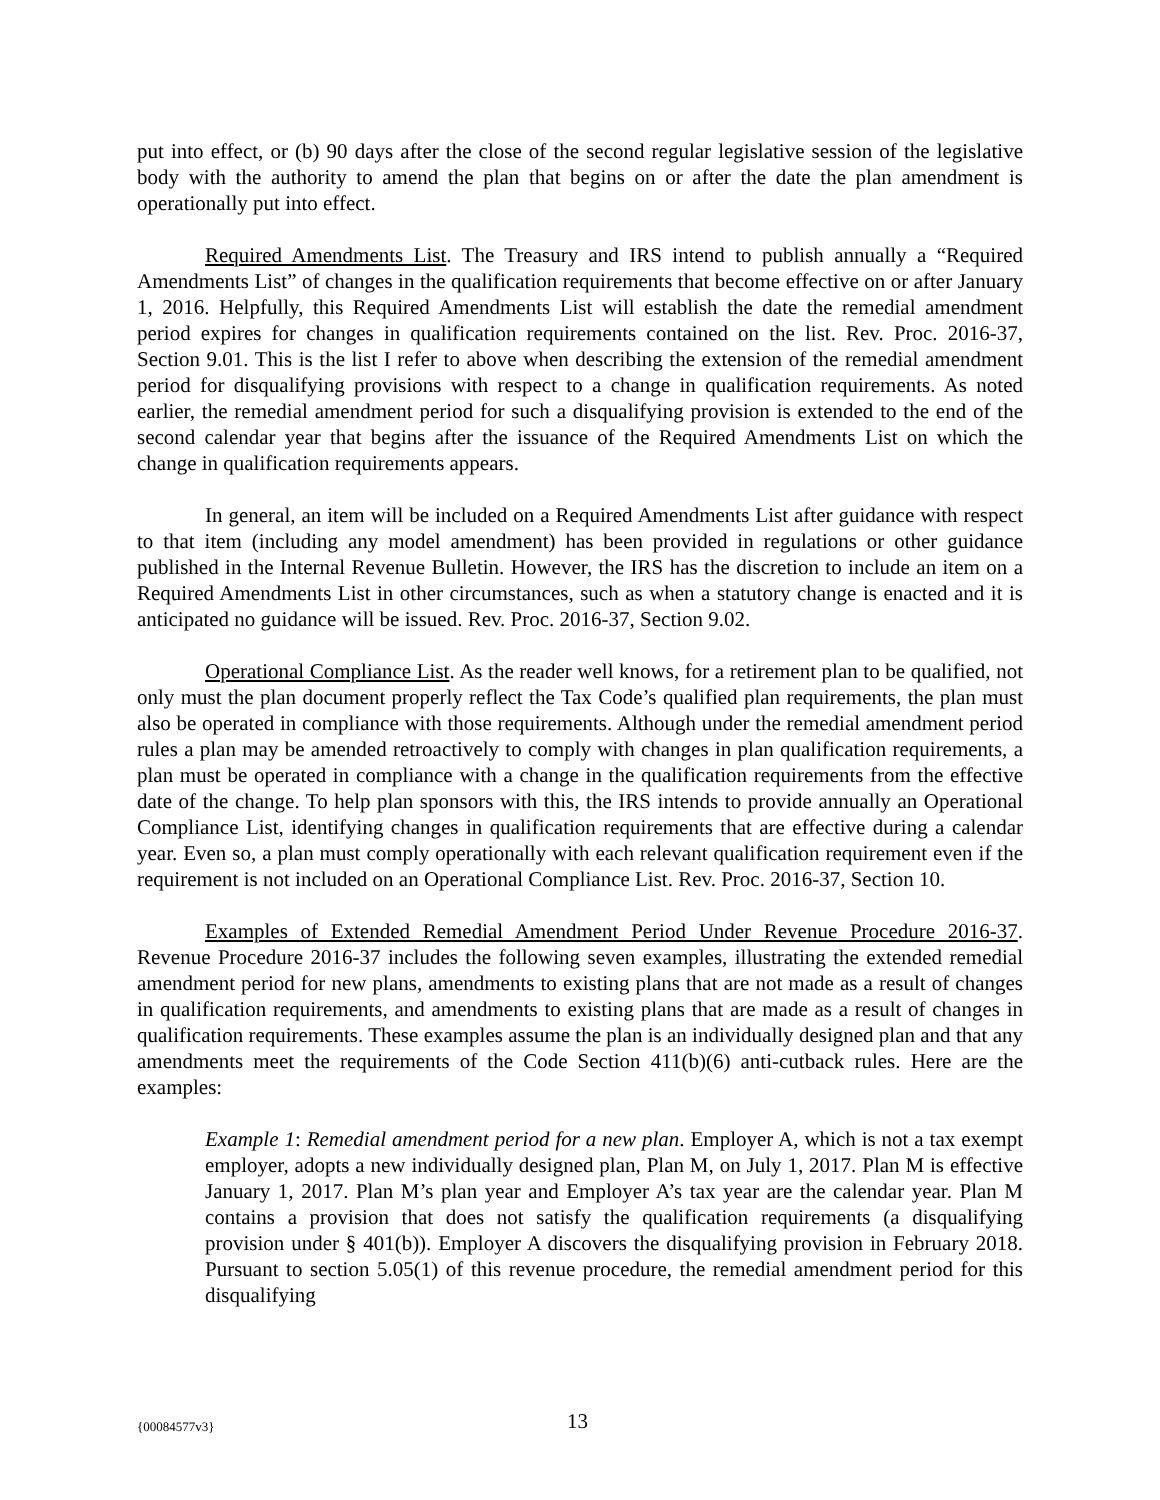put into effect, or (b) 90 days after the close of the second regular legislative session of the legislative body with the authority to amend the plan that begins on or after the date the plan amendment is operationally put into effect.
Required Amendments List. The Treasury and IRS intend to publish annually a “Required Amendments List” of changes in the qualification requirements that become effective on or after January 1, 2016. Helpfully, this Required Amendments List will establish the date the remedial amendment period expires for changes in qualification requirements contained on the list. Rev. Proc. 2016-37, Section 9.01. This is the list I refer to above when describing the extension of the remedial amendment period for disqualifying provisions with respect to a change in qualification requirements. As noted earlier, the remedial amendment period for such a disqualifying provision is extended to the end of the second calendar year that begins after the issuance of the Required Amendments List on which the change in qualification requirements appears.
In general, an item will be included on a Required Amendments List after guidance with respect to that item (including any model amendment) has been provided in regulations or other guidance published in the Internal Revenue Bulletin. However, the IRS has the discretion to include an item on a Required Amendments List in other circumstances, such as when a statutory change is enacted and it is anticipated no guidance will be issued. Rev. Proc. 2016-37, Section 9.02.
Operational Compliance List. As the reader well knows, for a retirement plan to be qualified, not only must the plan document properly reflect the Tax Code’s qualified plan requirements, the plan must also be operated in compliance with those requirements. Although under the remedial amendment period rules a plan may be amended retroactively to comply with changes in plan qualification requirements, a plan must be operated in compliance with a change in the qualification requirements from the effective date of the change. To help plan sponsors with this, the IRS intends to provide annually an Operational Compliance List, identifying changes in qualification requirements that are effective during a calendar year. Even so, a plan must comply operationally with each relevant qualification requirement even if the requirement is not included on an Operational Compliance List. Rev. Proc. 2016-37, Section 10.
Examples of Extended Remedial Amendment Period Under Revenue Procedure 2016-37. Revenue Procedure 2016-37 includes the following seven examples, illustrating the extended remedial amendment period for new plans, amendments to existing plans that are not made as a result of changes in qualification requirements, and amendments to existing plans that are made as a result of changes in qualification requirements. These examples assume the plan is an individually designed plan and that any amendments meet the requirements of the Code Section 411(b)(6) anti-cutback rules. Here are the examples:
Example 1: Remedial amendment period for a new plan. Employer A, which is not a tax exempt employer, adopts a new individually designed plan, Plan M, on July 1, 2017. Plan M is effective January 1, 2017. Plan M’s plan year and Employer A’s tax year are the calendar year. Plan M contains a provision that does not satisfy the qualification requirements (a disqualifying provision under § 401(b)). Employer A discovers the disqualifying provision in February 2018. Pursuant to section 5.05(1) of this revenue procedure, the remedial amendment period for this disqualifying
{00084577v3} 13